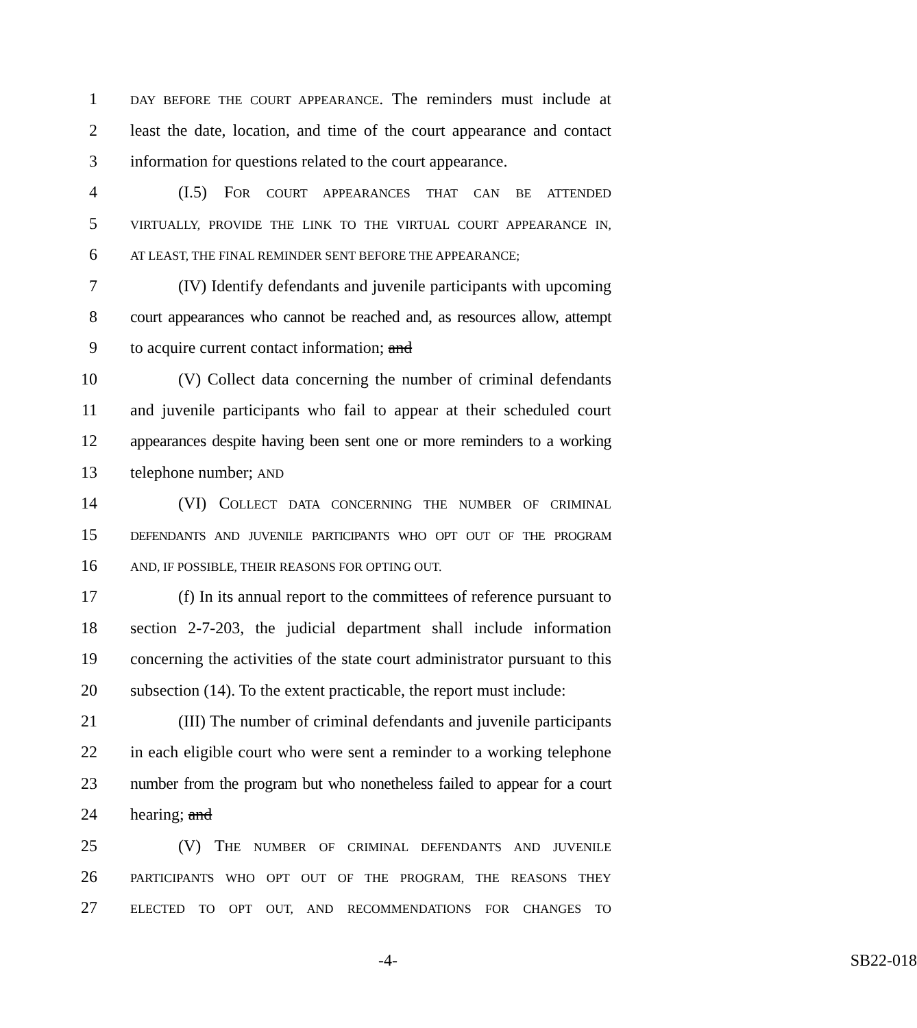1 DAY BEFORE THE COURT APPEARANCE. The reminders must include at
2 least the date, location, and time of the court appearance and contact
3 information for questions related to the court appearance.
4 (I.5) FOR COURT APPEARANCES THAT CAN BE ATTENDED
5 VIRTUALLY, PROVIDE THE LINK TO THE VIRTUAL COURT APPEARANCE IN,
6 AT LEAST, THE FINAL REMINDER SENT BEFORE THE APPEARANCE;
7 (IV) Identify defendants and juvenile participants with upcoming
8 court appearances who cannot be reached and, as resources allow, attempt
9 to acquire current contact information; and
10 (V) Collect data concerning the number of criminal defendants
11 and juvenile participants who fail to appear at their scheduled court
12 appearances despite having been sent one or more reminders to a working
13 telephone number; AND
14 (VI) COLLECT DATA CONCERNING THE NUMBER OF CRIMINAL
15 DEFENDANTS AND JUVENILE PARTICIPANTS WHO OPT OUT OF THE PROGRAM
16 AND, IF POSSIBLE, THEIR REASONS FOR OPTING OUT.
17 (f) In its annual report to the committees of reference pursuant to
18 section 2-7-203, the judicial department shall include information
19 concerning the activities of the state court administrator pursuant to this
20 subsection (14). To the extent practicable, the report must include:
21 (III) The number of criminal defendants and juvenile participants
22 in each eligible court who were sent a reminder to a working telephone
23 number from the program but who nonetheless failed to appear for a court
24 hearing; and
25 (V) THE NUMBER OF CRIMINAL DEFENDANTS AND JUVENILE
26 PARTICIPANTS WHO OPT OUT OF THE PROGRAM, THE REASONS THEY
27 ELECTED TO OPT OUT, AND RECOMMENDATIONS FOR CHANGES TO
-4- SB22-018